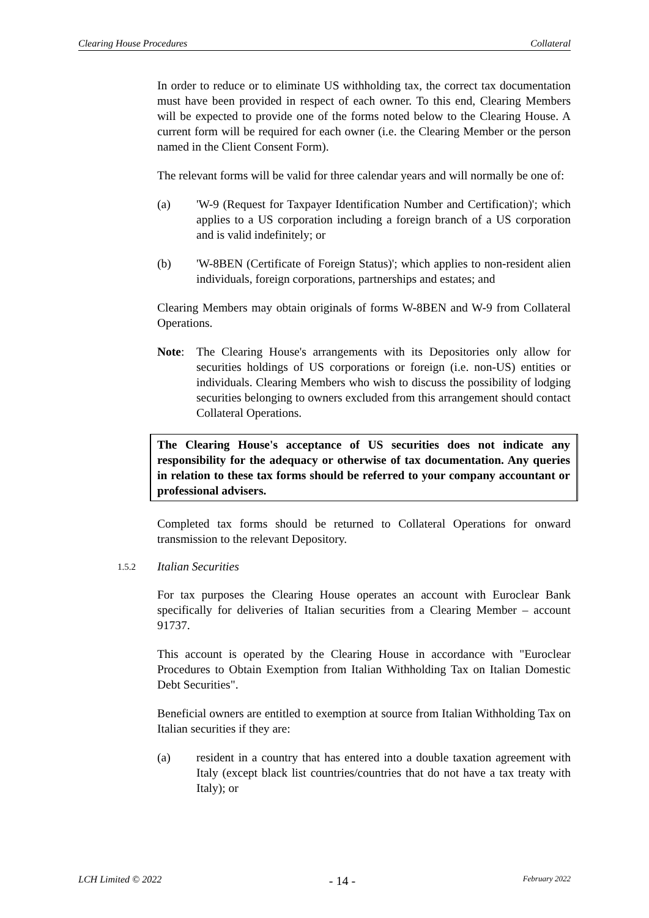Clearing House Procedures Collateral
In order to reduce or to eliminate US withholding tax, the correct tax documentation must have been provided in respect of each owner. To this end, Clearing Members will be expected to provide one of the forms noted below to the Clearing House. A current form will be required for each owner (i.e. the Clearing Member or the person named in the Client Consent Form).
The relevant forms will be valid for three calendar years and will normally be one of:
(a) 'W-9 (Request for Taxpayer Identification Number and Certification)'; which applies to a US corporation including a foreign branch of a US corporation and is valid indefinitely; or
(b) 'W-8BEN (Certificate of Foreign Status)'; which applies to non-resident alien individuals, foreign corporations, partnerships and estates; and
Clearing Members may obtain originals of forms W-8BEN and W-9 from Collateral Operations.
Note: The Clearing House's arrangements with its Depositories only allow for securities holdings of US corporations or foreign (i.e. non-US) entities or individuals. Clearing Members who wish to discuss the possibility of lodging securities belonging to owners excluded from this arrangement should contact Collateral Operations.
The Clearing House's acceptance of US securities does not indicate any responsibility for the adequacy or otherwise of tax documentation. Any queries in relation to these tax forms should be referred to your company accountant or professional advisers.
Completed tax forms should be returned to Collateral Operations for onward transmission to the relevant Depository.
1.5.2 Italian Securities
For tax purposes the Clearing House operates an account with Euroclear Bank specifically for deliveries of Italian securities from a Clearing Member – account 91737.
This account is operated by the Clearing House in accordance with "Euroclear Procedures to Obtain Exemption from Italian Withholding Tax on Italian Domestic Debt Securities".
Beneficial owners are entitled to exemption at source from Italian Withholding Tax on Italian securities if they are:
(a) resident in a country that has entered into a double taxation agreement with Italy (except black list countries/countries that do not have a tax treaty with Italy); or
LCH Limited © 2022 - 14 - February 2022